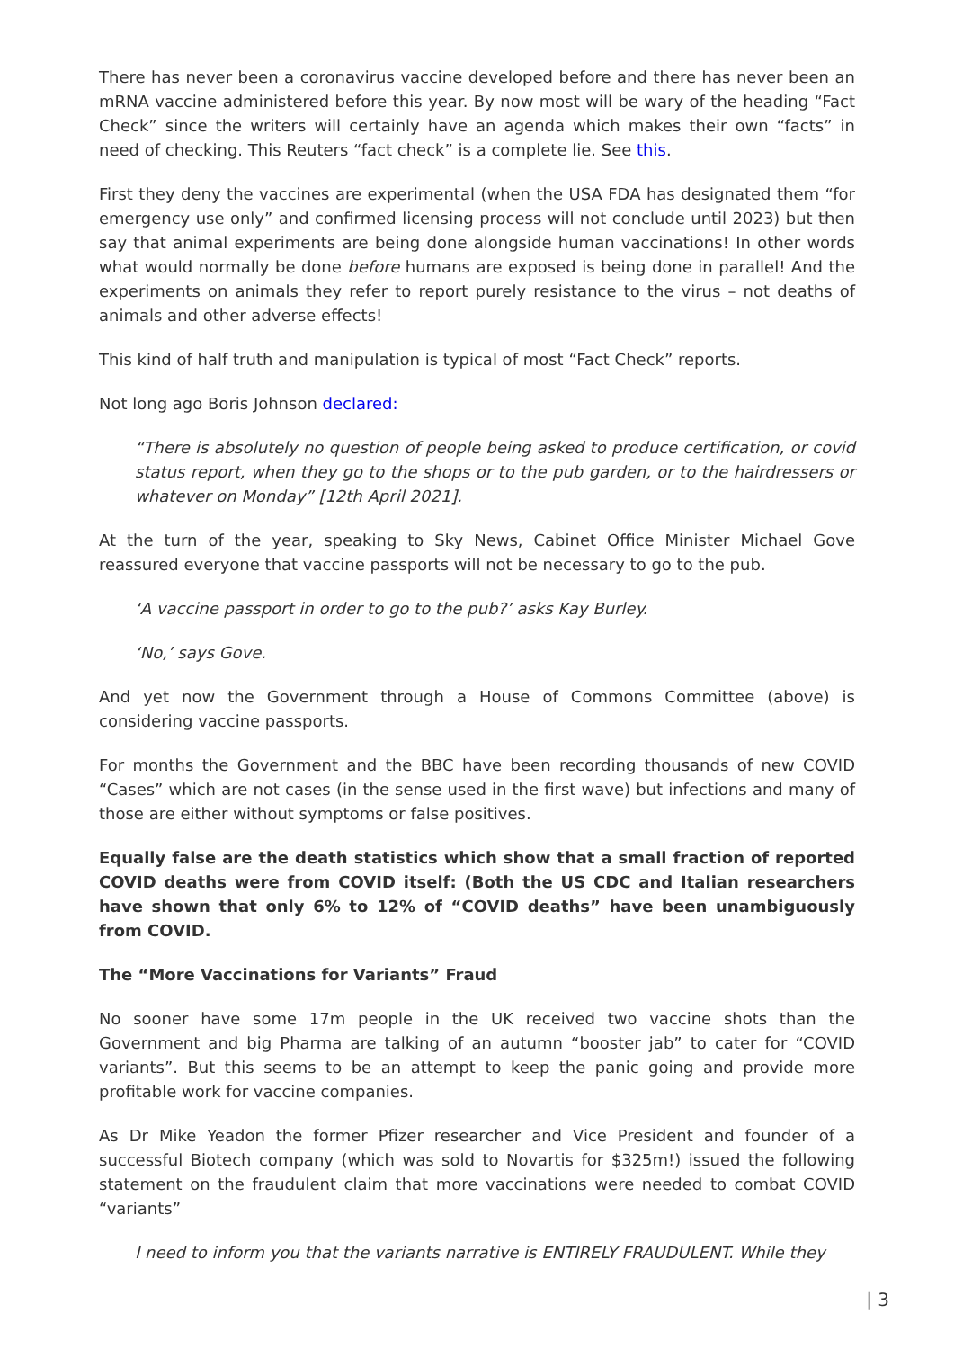There has never been a coronavirus vaccine developed before and there has never been an mRNA vaccine administered before this year. By now most will be wary of the heading “Fact Check” since the writers will certainly have an agenda which makes their own “facts” in need of checking. This Reuters “fact check” is a complete lie. See this.
First they deny the vaccines are experimental (when the USA FDA has designated them “for emergency use only” and confirmed licensing process will not conclude until 2023) but then say that animal experiments are being done alongside human vaccinations! In other words what would normally be done before humans are exposed is being done in parallel! And the experiments on animals they refer to report purely resistance to the virus – not deaths of animals and other adverse effects!
This kind of half truth and manipulation is typical of most “Fact Check” reports.
Not long ago Boris Johnson declared:
“There is absolutely no question of people being asked to produce certification, or covid status report, when they go to the shops or to the pub garden, or to the hairdressers or whatever on Monday” [12th April 2021].
At the turn of the year, speaking to Sky News, Cabinet Office Minister Michael Gove reassured everyone that vaccine passports will not be necessary to go to the pub.
‘A vaccine passport in order to go to the pub?’ asks Kay Burley.
‘No,’ says Gove.
And yet now the Government through a House of Commons Committee (above) is considering vaccine passports.
For months the Government and the BBC have been recording thousands of new COVID “Cases” which are not cases (in the sense used in the first wave) but infections and many of those are either without symptoms or false positives.
Equally false are the death statistics which show that a small fraction of reported COVID deaths were from COVID itself: (Both the US CDC and Italian researchers have shown that only 6% to 12% of “COVID deaths” have been unambiguously from COVID.
The “More Vaccinations for Variants” Fraud
No sooner have some 17m people in the UK received two vaccine shots than the Government and big Pharma are talking of an autumn “booster jab” to cater for “COVID variants”. But this seems to be an attempt to keep the panic going and provide more profitable work for vaccine companies.
As Dr Mike Yeadon the former Pfizer researcher and Vice President and founder of a successful Biotech company (which was sold to Novartis for $325m!) issued the following statement on the fraudulent claim that more vaccinations were needed to combat COVID “variants”
I need to inform you that the variants narrative is ENTIRELY FRAUDULENT. While they
| 3